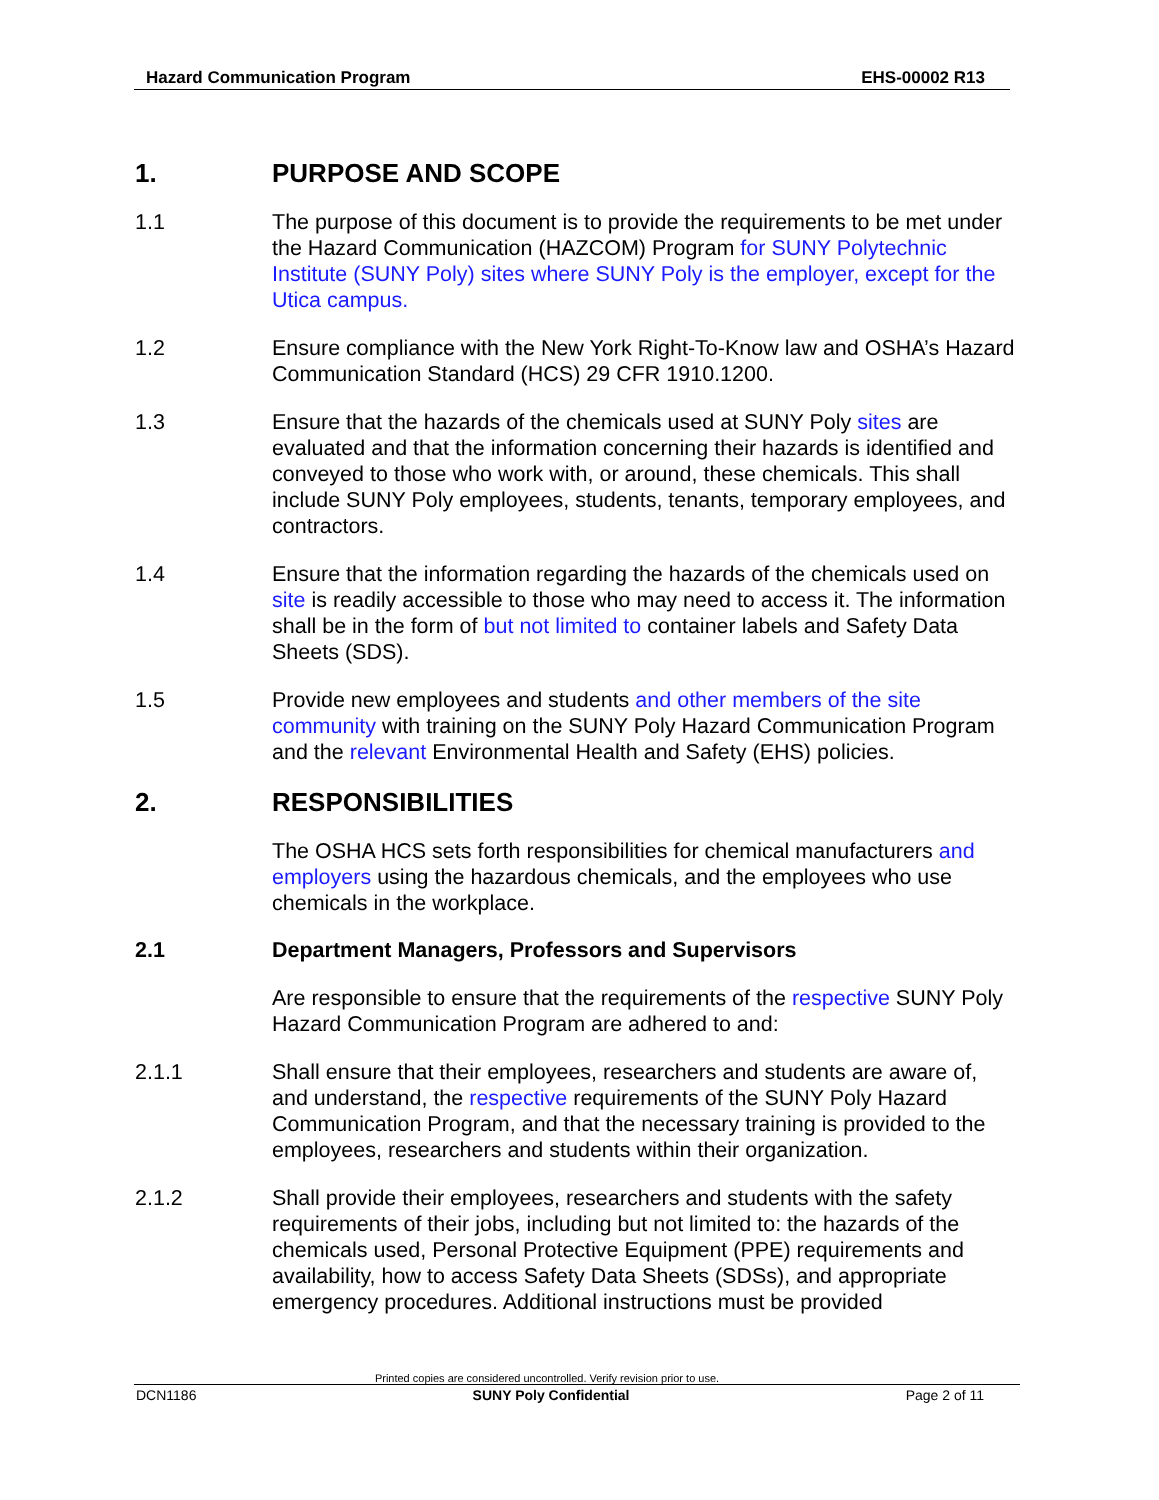Hazard Communication Program EHS-00002 R13
1. PURPOSE AND SCOPE
1.1 The purpose of this document is to provide the requirements to be met under the Hazard Communication (HAZCOM) Program for SUNY Polytechnic Institute (SUNY Poly) sites where SUNY Poly is the employer, except for the Utica campus.
1.2 Ensure compliance with the New York Right-To-Know law and OSHA’s Hazard Communication Standard (HCS) 29 CFR 1910.1200.
1.3 Ensure that the hazards of the chemicals used at SUNY Poly sites are evaluated and that the information concerning their hazards is identified and conveyed to those who work with, or around, these chemicals. This shall include SUNY Poly employees, students, tenants, temporary employees, and contractors.
1.4 Ensure that the information regarding the hazards of the chemicals used on site is readily accessible to those who may need to access it. The information shall be in the form of but not limited to container labels and Safety Data Sheets (SDS).
1.5 Provide new employees and students and other members of the site community with training on the SUNY Poly Hazard Communication Program and the relevant Environmental Health and Safety (EHS) policies.
2. RESPONSIBILITIES
The OSHA HCS sets forth responsibilities for chemical manufacturers and employers using the hazardous chemicals, and the employees who use chemicals in the workplace.
2.1 Department Managers, Professors and Supervisors
Are responsible to ensure that the requirements of the respective SUNY Poly Hazard Communication Program are adhered to and:
2.1.1 Shall ensure that their employees, researchers and students are aware of, and understand, the respective requirements of the SUNY Poly Hazard Communication Program, and that the necessary training is provided to the employees, researchers and students within their organization.
2.1.2 Shall provide their employees, researchers and students with the safety requirements of their jobs, including but not limited to: the hazards of the chemicals used, Personal Protective Equipment (PPE) requirements and availability, how to access Safety Data Sheets (SDSs), and appropriate emergency procedures. Additional instructions must be provided
Printed copies are considered uncontrolled. Verify revision prior to use.
DCN1186 SUNY Poly Confidential Page 2 of 11